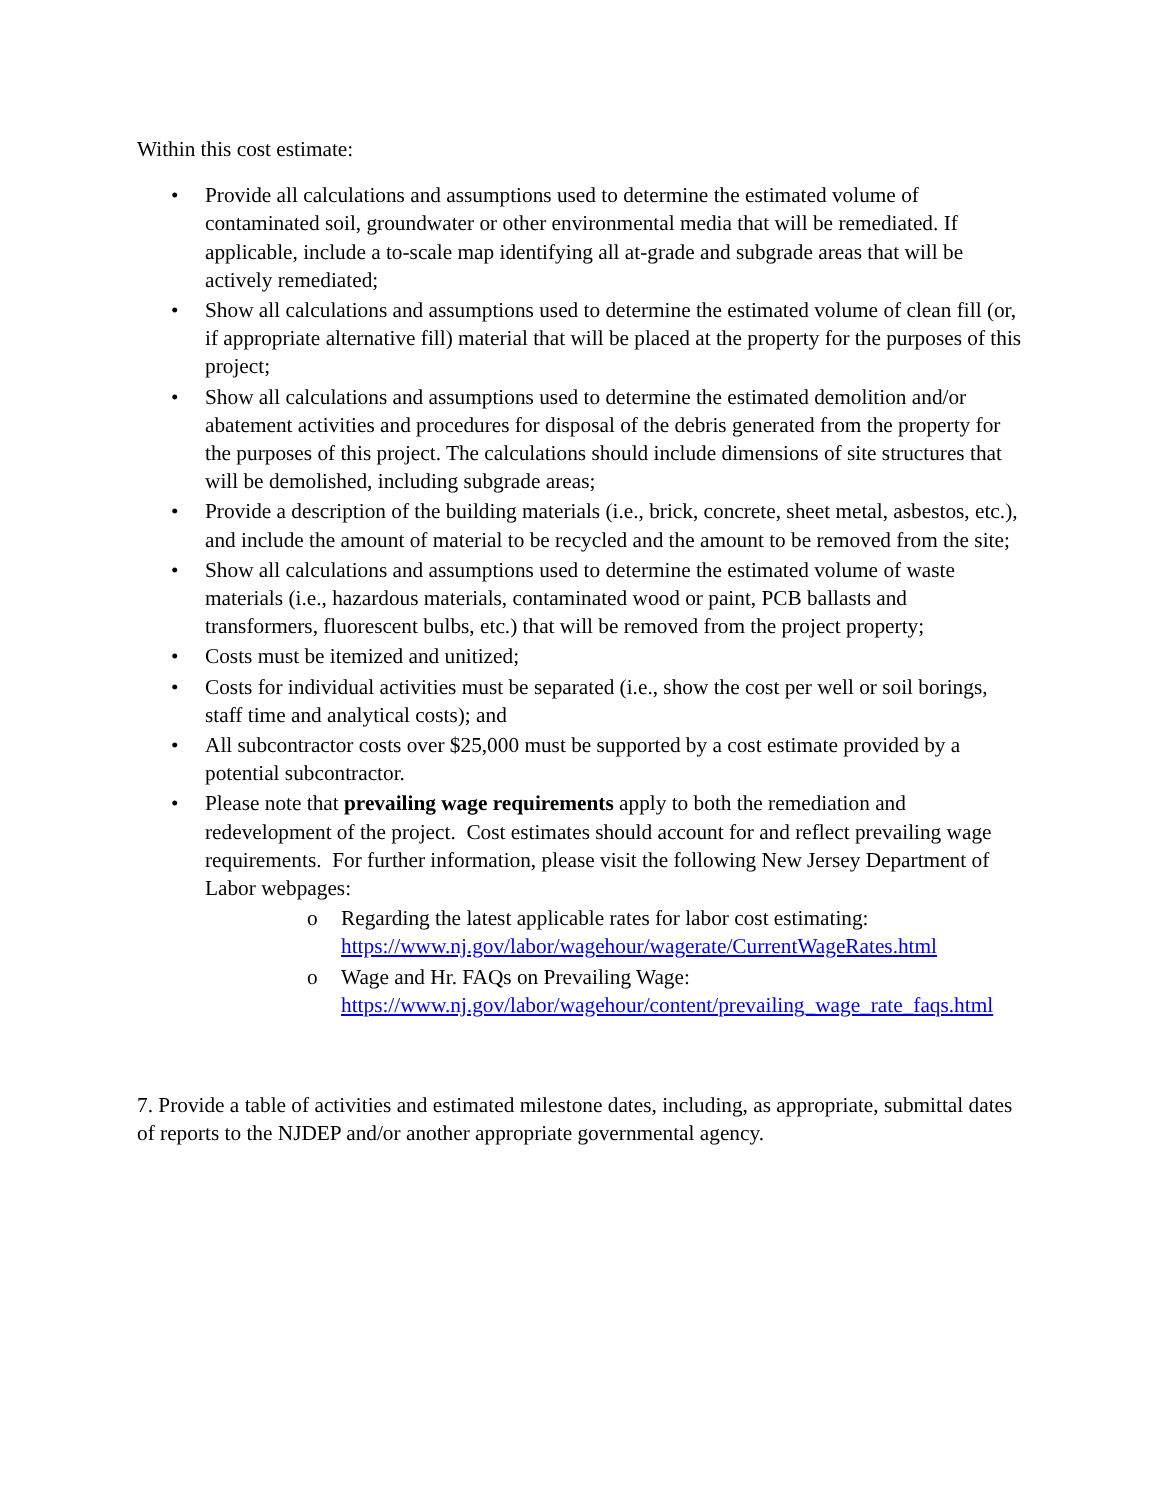Within this cost estimate:
• Provide all calculations and assumptions used to determine the estimated volume of contaminated soil, groundwater or other environmental media that will be remediated. If applicable, include a to-scale map identifying all at-grade and subgrade areas that will be actively remediated;
• Show all calculations and assumptions used to determine the estimated volume of clean fill (or, if appropriate alternative fill) material that will be placed at the property for the purposes of this project;
• Show all calculations and assumptions used to determine the estimated demolition and/or abatement activities and procedures for disposal of the debris generated from the property for the purposes of this project. The calculations should include dimensions of site structures that will be demolished, including subgrade areas;
• Provide a description of the building materials (i.e., brick, concrete, sheet metal, asbestos, etc.), and include the amount of material to be recycled and the amount to be removed from the site;
• Show all calculations and assumptions used to determine the estimated volume of waste materials (i.e., hazardous materials, contaminated wood or paint, PCB ballasts and transformers, fluorescent bulbs, etc.) that will be removed from the project property;
• Costs must be itemized and unitized;
• Costs for individual activities must be separated (i.e., show the cost per well or soil borings, staff time and analytical costs); and
• All subcontractor costs over $25,000 must be supported by a cost estimate provided by a potential subcontractor.
• Please note that prevailing wage requirements apply to both the remediation and redevelopment of the project. Cost estimates should account for and reflect prevailing wage requirements. For further information, please visit the following New Jersey Department of Labor webpages:
o Regarding the latest applicable rates for labor cost estimating: https://www.nj.gov/labor/wagehour/wagerate/CurrentWageRates.html
o Wage and Hr. FAQs on Prevailing Wage: https://www.nj.gov/labor/wagehour/content/prevailing_wage_rate_faqs.html
7. Provide a table of activities and estimated milestone dates, including, as appropriate, submittal dates of reports to the NJDEP and/or another appropriate governmental agency.